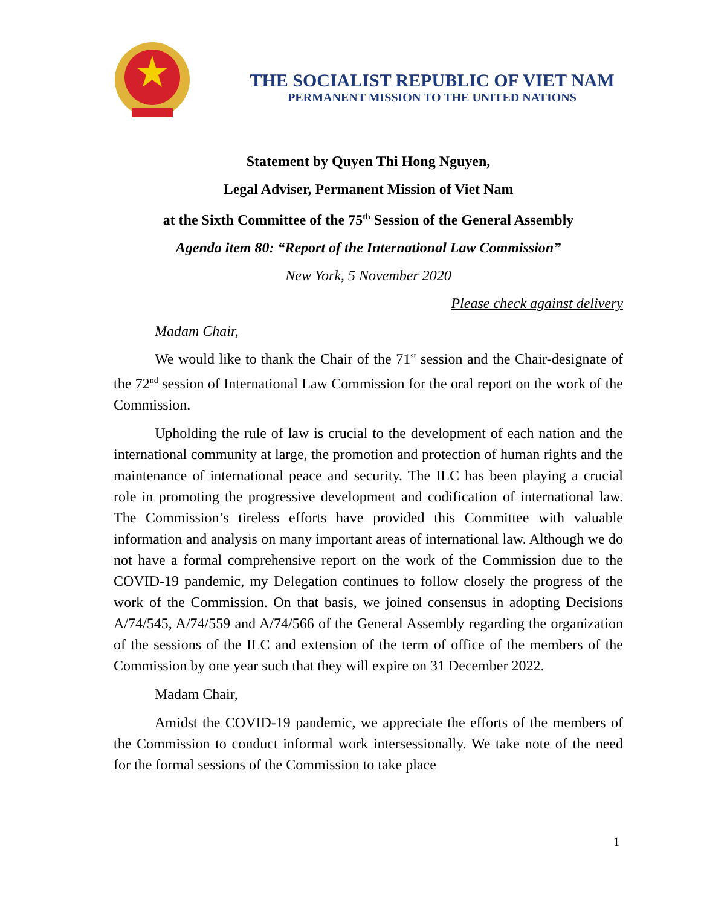THE SOCIALIST REPUBLIC OF VIET NAM
PERMANENT MISSION TO THE UNITED NATIONS
Statement by Quyen Thi Hong Nguyen,
Legal Adviser, Permanent Mission of Viet Nam
at the Sixth Committee of the 75<sup>th</sup> Session of the General Assembly
Agenda item 80: “Report of the International Law Commission”
New York, 5 November 2020
Please check against delivery
Madam Chair,
We would like to thank the Chair of the 71<sup>st</sup> session and the Chair-designate of the 72<sup>nd</sup> session of International Law Commission for the oral report on the work of the Commission.
Upholding the rule of law is crucial to the development of each nation and the international community at large, the promotion and protection of human rights and the maintenance of international peace and security. The ILC has been playing a crucial role in promoting the progressive development and codification of international law. The Commission’s tireless efforts have provided this Committee with valuable information and analysis on many important areas of international law. Although we do not have a formal comprehensive report on the work of the Commission due to the COVID-19 pandemic, my Delegation continues to follow closely the progress of the work of the Commission. On that basis, we joined consensus in adopting Decisions A/74/545, A/74/559 and A/74/566 of the General Assembly regarding the organization of the sessions of the ILC and extension of the term of office of the members of the Commission by one year such that they will expire on 31 December 2022.
Madam Chair,
Amidst the COVID-19 pandemic, we appreciate the efforts of the members of the Commission to conduct informal work intersessionally. We take note of the need for the formal sessions of the Commission to take place
1